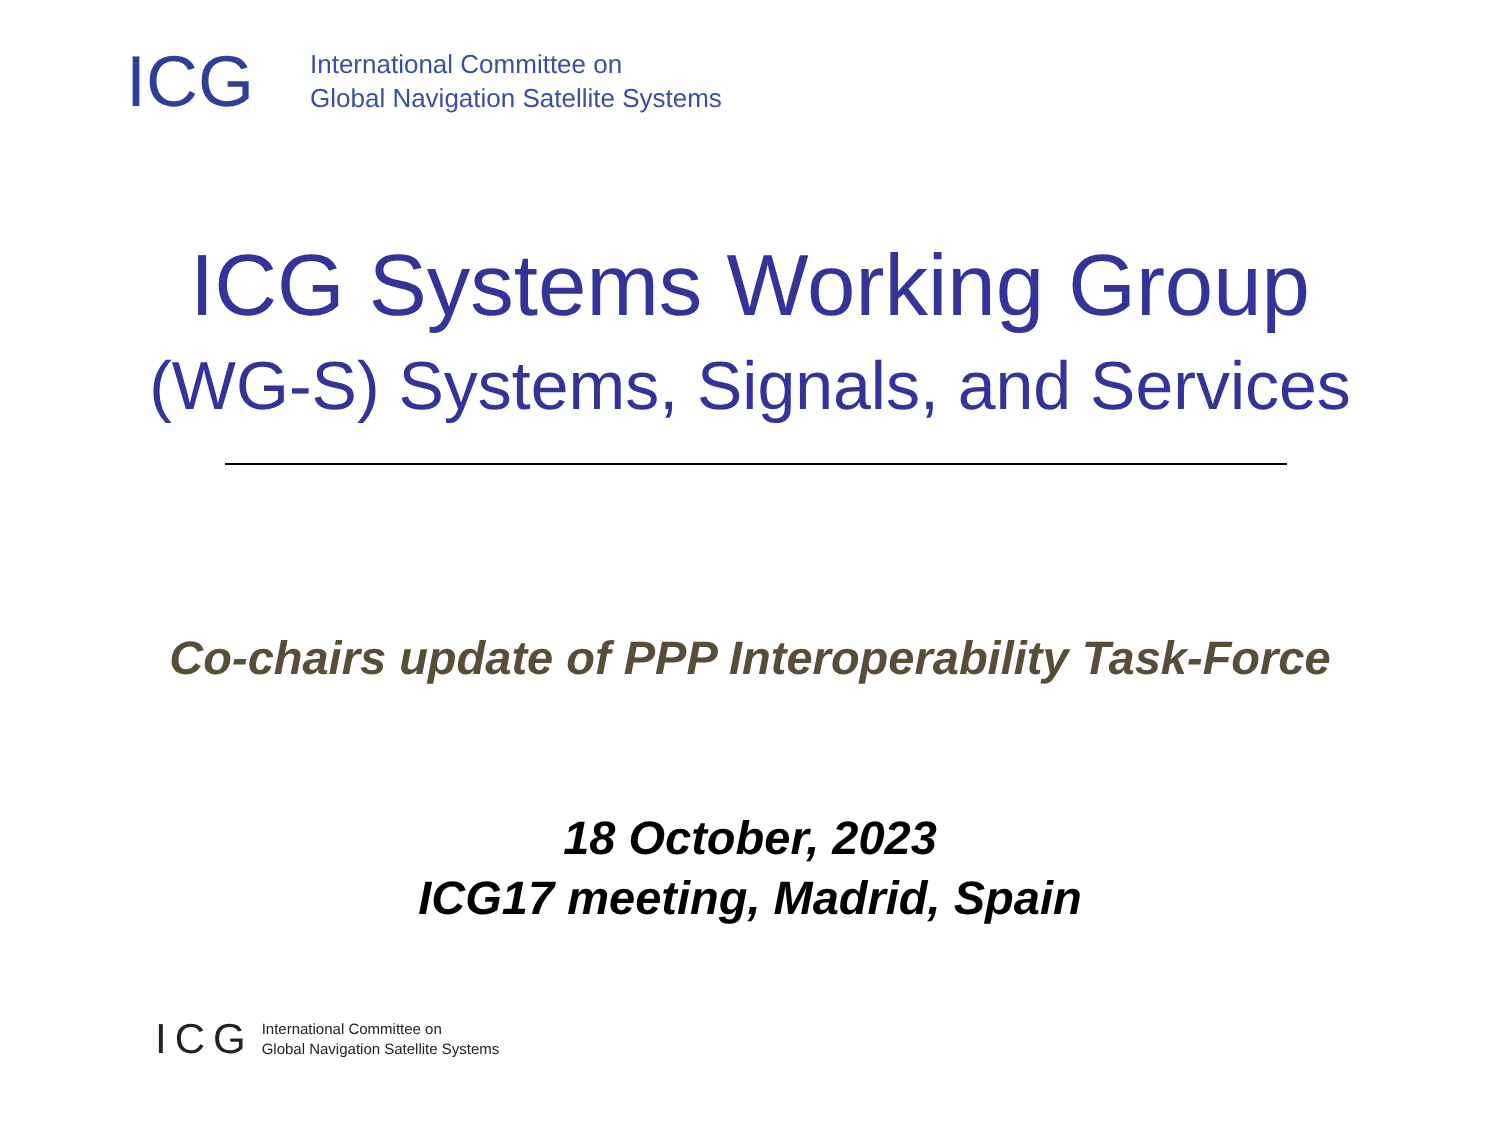ICG
International Committee on
Global Navigation Satellite Systems
ICG Systems Working Group
(WG-S) Systems, Signals, and Services
Co-chairs update of PPP Interoperability Task-Force
18 October, 2023
ICG17 meeting, Madrid, Spain
ICG
International Committee on
Global Navigation Satellite Systems